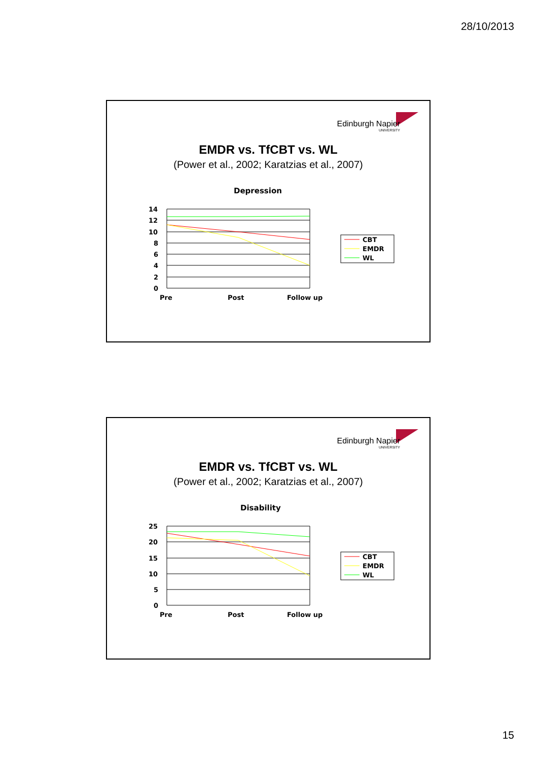28/10/2013
Edinburgh Napier
UNIVERSITY
EMDR vs. TfCBT vs. WL
(Power et al., 2002; Karatzias et al., 2007)
Depression
14
12
10
8
6
4
2
0
Pre
Post
Follow up
CBT
EMDR
WL
Edinburgh Napier
UNIVERSITY
EMDR vs. TfCBT vs. WL
(Power et al., 2002; Karatzias et al., 2007)
Disability
25
20
15
10
5
0
Pre
Post
Follow up
CBT
EMDR
WL
15